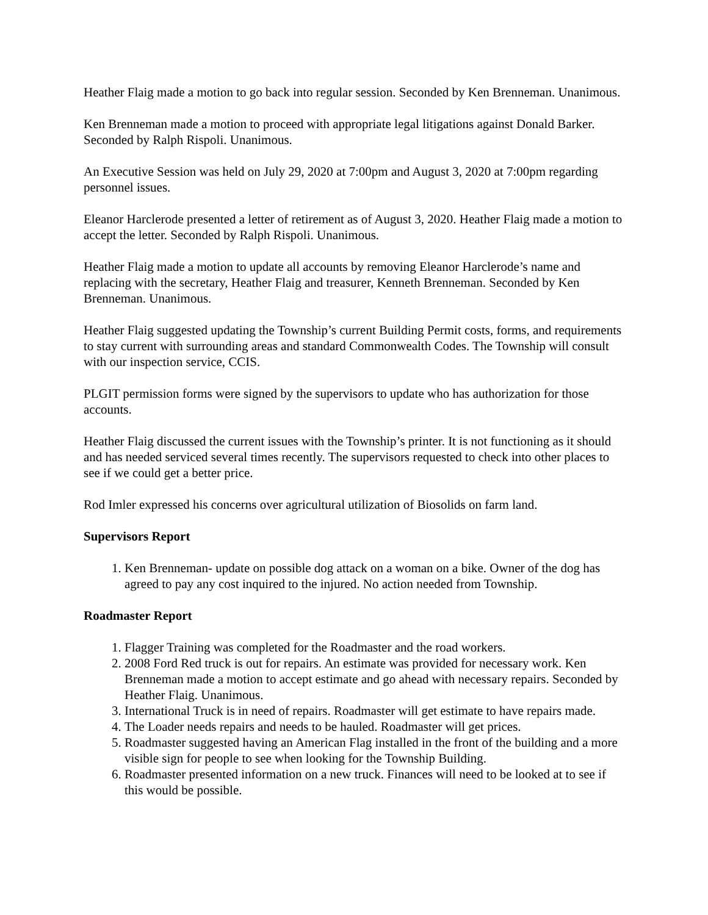Heather Flaig made a motion to go back into regular session. Seconded by Ken Brenneman. Unanimous.
Ken Brenneman made a motion to proceed with appropriate legal litigations against Donald Barker. Seconded by Ralph Rispoli. Unanimous.
An Executive Session was held on July 29, 2020 at 7:00pm and August 3, 2020 at 7:00pm regarding personnel issues.
Eleanor Harclerode presented a letter of retirement as of August 3, 2020. Heather Flaig made a motion to accept the letter. Seconded by Ralph Rispoli. Unanimous.
Heather Flaig made a motion to update all accounts by removing Eleanor Harclerode’s name and replacing with the secretary, Heather Flaig and treasurer, Kenneth Brenneman. Seconded by Ken Brenneman. Unanimous.
Heather Flaig suggested updating the Township’s current Building Permit costs, forms, and requirements to stay current with surrounding areas and standard Commonwealth Codes. The Township will consult with our inspection service, CCIS.
PLGIT permission forms were signed by the supervisors to update who has authorization for those accounts.
Heather Flaig discussed the current issues with the Township’s printer. It is not functioning as it should and has needed serviced several times recently. The supervisors requested to check into other places to see if we could get a better price.
Rod Imler expressed his concerns over agricultural utilization of Biosolids on farm land.
Supervisors Report
1. Ken Brenneman- update on possible dog attack on a woman on a bike. Owner of the dog has agreed to pay any cost inquired to the injured. No action needed from Township.
Roadmaster Report
1. Flagger Training was completed for the Roadmaster and the road workers.
2. 2008 Ford Red truck is out for repairs. An estimate was provided for necessary work. Ken Brenneman made a motion to accept estimate and go ahead with necessary repairs. Seconded by Heather Flaig. Unanimous.
3. International Truck is in need of repairs. Roadmaster will get estimate to have repairs made.
4. The Loader needs repairs and needs to be hauled. Roadmaster will get prices.
5. Roadmaster suggested having an American Flag installed in the front of the building and a more visible sign for people to see when looking for the Township Building.
6. Roadmaster presented information on a new truck. Finances will need to be looked at to see if this would be possible.